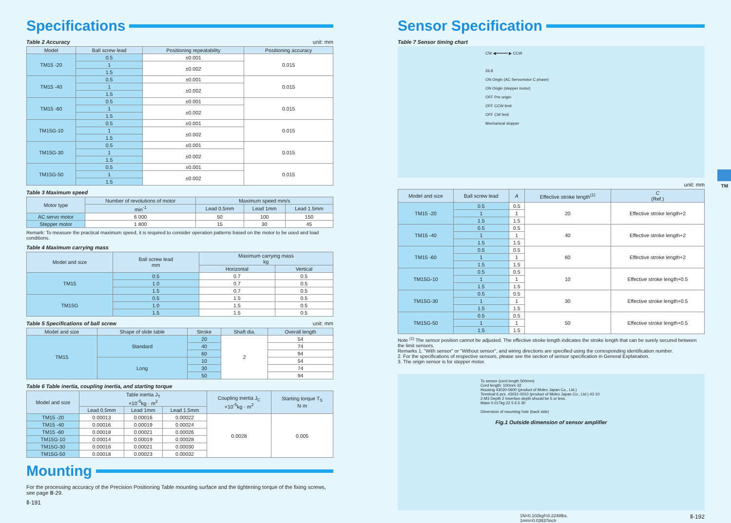Specifications
Table 2 Accuracy unit: mm
| Model | Ball screw lead | Positioning repeatability | Positioning accuracy |
| --- | --- | --- | --- |
| TM15 -20 | 0.5 | ±0.001 | 0.015 |
| | 1 | ±0.002 | |
| | 1.5 | | |
| TM15 -40 | 0.5 | ±0.001 | 0.015 |
| | 1 | ±0.002 | |
| | 1.5 | | |
| TM15 -60 | 0.5 | ±0.001 | 0.015 |
| | 1 | ±0.002 | |
| | 1.5 | | |
| TM15G-10 | 0.5 | ±0.001 | 0.015 |
| | 1 | ±0.002 | |
| | 1.5 | | |
| TM15G-30 | 0.5 | ±0.001 | 0.015 |
| | 1 | ±0.002 | |
| | 1.5 | | |
| TM15G-50 | 0.5 | ±0.001 | 0.015 |
| | 1 | ±0.002 | |
| | 1.5 | | |
Table 3 Maximum speed
| Motor type | Number of revolutions of motor | Maximum speed mm/s | | |
| --- | --- | --- | --- | --- |
| | min<sup>-1</sup> | Lead 0.5mm | Lead 1mm | Lead 1.5mm |
| AC servo motor | 6 000 | 50 | 100 | 150 |
| Stepper motor | 1 800 | 15 | 30 | 45 |
Remark: To measure the practical maximum speed, it is required to consider operation patterns based on the motor to be used and load conditions.
Table 4 Maximum carrying mass
| Model and size | Ball screw lead mm | Maximum carrying mass kg | |
| --- | --- | --- | --- |
| | | Horizontal | Vertical |
| TM15 | 0.5 | 0.7 | 0.5 |
| | 1.0 | 0.7 | 0.5 |
| | 1.5 | 0.7 | 0.5 |
| TM15G | 0.5 | 1.5 | 0.5 |
| | 1.0 | 1.5 | 0.5 |
| | 1.5 | 1.5 | 0.5 |
Table 5 Specifications of ball screw unit: mm
| Model and size | Shape of slide table | Stroke | Shaft dia. | Overall length |
| --- | --- | --- | --- | --- |
| TM15 | Standard | 20 | 2 | 54 |
| | | 40 | | 74 |
| | | 60 | | 94 |
| | Long | 10 | | 54 |
| | | 30 | | 74 |
| | | 50 | | 94 |
Table 6 Table inertia, coupling inertia, and starting torque
| Model and size | Table inertia J<sub>T</sub> ×10<sup>-5</sup>kg · m<sup>2</sup> | | | Coupling inertia J<sub>C</sub> ×10<sup>-5</sup>kg · m<sup>2</sup> | Starting torque T<sub>S</sub> N·m |
| --- | --- | --- | --- | --- | --- |
| | Lead 0.5mm | Lead 1mm | Lead 1.5mm | | |
| TM15 -20 | 0.00013 | 0.00016 | 0.00022 | 0.0028 | 0.005 |
| TM15 -40 | 0.00016 | 0.00019 | 0.00024 | | |
| TM15 -60 | 0.00018 | 0.00021 | 0.00026 | | |
| TM15G-10 | 0.00014 | 0.00019 | 0.00028 | | |
| TM15G-30 | 0.00016 | 0.00021 | 0.00030 | | |
| TM15G-50 | 0.00018 | 0.00023 | 0.00032 | | |
Mounting
For the processing accuracy of the Precision Positioning Table mounting surface and the tightening torque of the fixing screws, see page Ⅲ-29.
Ⅱ-191
Sensor Specification
Table 7 Sensor timing chart
CW ◀━━━━━ ▶ CCW
26.8
ON Origin (AC Servomotor C phase)
ON Origin (stepper motor)
OFF Pre-origin
OFF CCW limit
OFF CW limit
Mechanical stopper
unit: mm
| Model and size | Ball screw lead | A | Effective stroke length<sup>(1)</sup> | C (Ref.) |
| --- | --- | --- | --- | --- |
| TM15 -20 | 0.5 | 0.5 | 20 | Effective stroke length+2 |
| | 1 | 1 | | |
| | 1.5 | 1.5 | | |
| TM15 -40 | 0.5 | 0.5 | 40 | Effective stroke length+2 |
| | 1 | 1 | | |
| | 1.5 | 1.5 | | |
| TM15 -60 | 0.5 | 0.5 | 60 | Effective stroke length+2 |
| | 1 | 1 | | |
| | 1.5 | 1.5 | | |
| TM15G-10 | 0.5 | 0.5 | 10 | Effective stroke length+0.5 |
| | 1 | 1 | | |
| | 1.5 | 1.5 | | |
| TM15G-30 | 0.5 | 0.5 | 30 | Effective stroke length+0.5 |
| | 1 | 1 | | |
| | 1.5 | 1.5 | | |
| TM15G-50 | 0.5 | 0.5 | 50 | Effective stroke length+0.5 |
| | 1 | 1 | | |
| | 1.5 | 1.5 | | |
Note <sup>(1)</sup> The sensor position cannot be adjusted. The effective stroke length indicates the stroke length that can be surely secured between the limit sensors.
Remarks 1. "With sensor" or "Without sensor", and wiring directions are specified using the corresponding identification number.
2. For the specifications of respective sensors, please see the section of sensor specification in General Explanation.
3. The origin sensor is for stepper motor.
To sensor (cord length 500mm)
Cord length: 100mm 32
Housing 43020-0600 (product of Molex Japan Co., Ltd.)
Terminal 6 pcs. 43031-0010 (product of Molex Japan Co., Ltd.) 43 10
2-M3 Depth 2 Insertion depth should be 5 or less.
Mass 0.017kg 22 5 6.5 30
Dimension of mounting hole (back side)
Fig.1 Outside dimension of sensor amplifier
1N=0.102kgf=0.2248lbs.
1mm=0.03937inch Ⅱ-192
TM